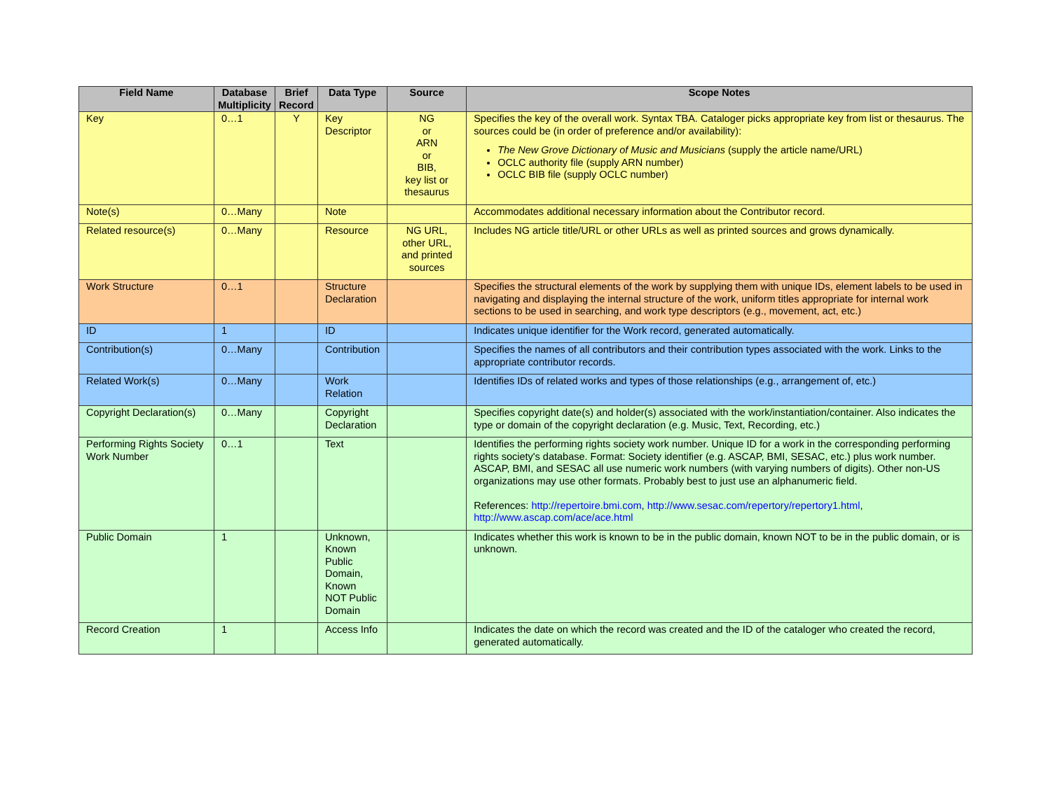| Field Name | Database Multiplicity | Brief Record | Data Type | Source | Scope Notes |
| --- | --- | --- | --- | --- | --- |
| Key | 0…1 | Y | Key Descriptor | NG or ARN or BIB, key list or thesaurus | Specifies the key of the overall work. Syntax TBA. Cataloger picks appropriate key from list or thesaurus. The sources could be (in order of preference and/or availability): The New Grove Dictionary of Music and Musicians (supply the article name/URL) OCLC authority file (supply ARN number) OCLC BIB file (supply OCLC number) |
| Note(s) | 0…Many | | Note | | Accommodates additional necessary information about the Contributor record. |
| Related resource(s) | 0…Many | | Resource | NG URL, other URL, and printed sources | Includes NG article title/URL or other URLs as well as printed sources and grows dynamically. |
| Work Structure | 0…1 | | Structure Declaration | | Specifies the structural elements of the work by supplying them with unique IDs, element labels to be used in navigating and displaying the internal structure of the work, uniform titles appropriate for internal work sections to be used in searching, and work type descriptors (e.g., movement, act, etc.) |
| ID | 1 | | ID | | Indicates unique identifier for the Work record, generated automatically. |
| Contribution(s) | 0…Many | | Contribution | | Specifies the names of all contributors and their contribution types associated with the work. Links to the appropriate contributor records. |
| Related Work(s) | 0…Many | | Work Relation | | Identifies IDs of related works and types of those relationships (e.g., arrangement of, etc.) |
| Copyright Declaration(s) | 0…Many | | Copyright Declaration | | Specifies copyright date(s) and holder(s) associated with the work/instantiation/container. Also indicates the type or domain of the copyright declaration (e.g. Music, Text, Recording, etc.) |
| Performing Rights Society Work Number | 0…1 | | Text | | Identifies the performing rights society work number. Unique ID for a work in the corresponding performing rights society's database. Format: Society identifier (e.g. ASCAP, BMI, SESAC, etc.) plus work number. ASCAP, BMI, and SESAC all use numeric work numbers (with varying numbers of digits). Other non-US organizations may use other formats. Probably best to just use an alphanumeric field. References: http://repertoire.bmi.com , http://www.sesac.com/repertory/repertory1.html , http://www.ascap.com/ace/ace.html |
| Public Domain | 1 | | Unknown, Known Public Domain, Known NOT Public Domain | | Indicates whether this work is known to be in the public domain, known NOT to be in the public domain, or is unknown. |
| Record Creation | 1 | | Access Info | | Indicates the date on which the record was created and the ID of the cataloger who created the record, generated automatically. |